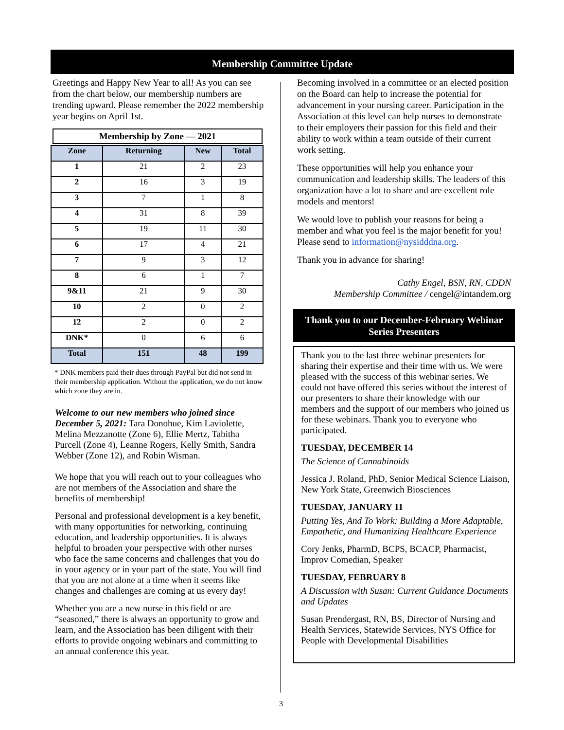Membership Committee Update
Greetings and Happy New Year to all! As you can see from the chart below, our membership numbers are trending upward. Please remember the 2022 membership year begins on April 1st.
Membership by Zone — 2021
| Zone | Returning | New | Total |
| --- | --- | --- | --- |
| 1 | 21 | 2 | 23 |
| 2 | 16 | 3 | 19 |
| 3 | 7 | 1 | 8 |
| 4 | 31 | 8 | 39 |
| 5 | 19 | 11 | 30 |
| 6 | 17 | 4 | 21 |
| 7 | 9 | 3 | 12 |
| 8 | 6 | 1 | 7 |
| 9&11 | 21 | 9 | 30 |
| 10 | 2 | 0 | 2 |
| 12 | 2 | 0 | 2 |
| DNK* | 0 | 6 | 6 |
| Total | 151 | 48 | 199 |
* DNK members paid their dues through PayPal but did not send in their membership application. Without the application, we do not know which zone they are in.
Welcome to our new members who joined since December 5, 2021: Tara Donohue, Kim Laviolette, Melina Mezzanotte (Zone 6), Ellie Mertz, Tabitha Purcell (Zone 4), Leanne Rogers, Kelly Smith, Sandra Webber (Zone 12), and Robin Wisman.
We hope that you will reach out to your colleagues who are not members of the Association and share the benefits of membership!
Personal and professional development is a key benefit, with many opportunities for networking, continuing education, and leadership opportunities. It is always helpful to broaden your perspective with other nurses who face the same concerns and challenges that you do in your agency or in your part of the state. You will find that you are not alone at a time when it seems like changes and challenges are coming at us every day!
Whether you are a new nurse in this field or are “seasoned,” there is always an opportunity to grow and learn, and the Association has been diligent with their efforts to provide ongoing webinars and committing to an annual conference this year.
Becoming involved in a committee or an elected position on the Board can help to increase the potential for advancement in your nursing career. Participation in the Association at this level can help nurses to demonstrate to their employers their passion for this field and their ability to work within a team outside of their current work setting.
These opportunities will help you enhance your communication and leadership skills. The leaders of this organization have a lot to share and are excellent role models and mentors!
We would love to publish your reasons for being a member and what you feel is the major benefit for you! Please send to information@nysidddna.org.
Thank you in advance for sharing!
Cathy Engel, BSN, RN, CDDN
Membership Committee / cengel@intandem.org
Thank you to our December-February Webinar Series Presenters
Thank you to the last three webinar presenters for sharing their expertise and their time with us. We were pleased with the success of this webinar series. We could not have offered this series without the interest of our presenters to share their knowledge with our members and the support of our members who joined us for these webinars. Thank you to everyone who participated.
TUESDAY, DECEMBER 14
The Science of Cannabinoids
Jessica J. Roland, PhD, Senior Medical Science Liaison, New York State, Greenwich Biosciences
TUESDAY, JANUARY 11
Putting Yes, And To Work: Building a More Adaptable, Empathetic, and Humanizing Healthcare Experience
Cory Jenks, PharmD, BCPS, BCACP, Pharmacist, Improv Comedian, Speaker
TUESDAY, FEBRUARY 8
A Discussion with Susan: Current Guidance Documents and Updates
Susan Prendergast, RN, BS, Director of Nursing and Health Services, Statewide Services, NYS Office for People with Developmental Disabilities
3